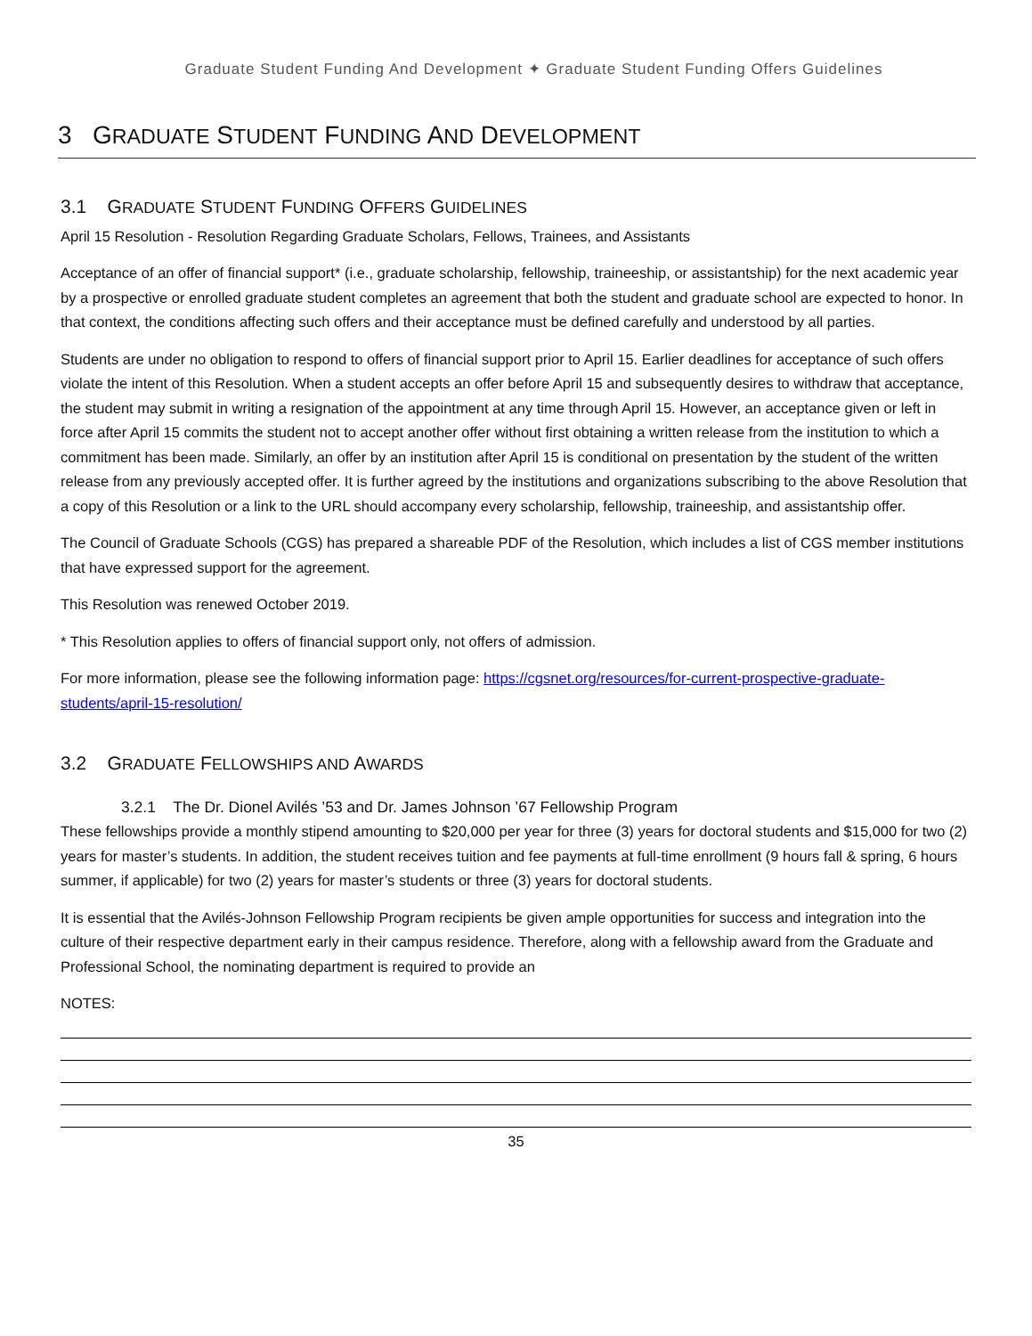Graduate Student Funding And Development ✦ Graduate Student Funding Offers Guidelines
3 GRADUATE STUDENT FUNDING AND DEVELOPMENT
3.1 GRADUATE STUDENT FUNDING OFFERS GUIDELINES
April 15 Resolution - Resolution Regarding Graduate Scholars, Fellows, Trainees, and Assistants
Acceptance of an offer of financial support* (i.e., graduate scholarship, fellowship, traineeship, or assistantship) for the next academic year by a prospective or enrolled graduate student completes an agreement that both the student and graduate school are expected to honor. In that context, the conditions affecting such offers and their acceptance must be defined carefully and understood by all parties.
Students are under no obligation to respond to offers of financial support prior to April 15. Earlier deadlines for acceptance of such offers violate the intent of this Resolution. When a student accepts an offer before April 15 and subsequently desires to withdraw that acceptance, the student may submit in writing a resignation of the appointment at any time through April 15. However, an acceptance given or left in force after April 15 commits the student not to accept another offer without first obtaining a written release from the institution to which a commitment has been made. Similarly, an offer by an institution after April 15 is conditional on presentation by the student of the written release from any previously accepted offer. It is further agreed by the institutions and organizations subscribing to the above Resolution that a copy of this Resolution or a link to the URL should accompany every scholarship, fellowship, traineeship, and assistantship offer.
The Council of Graduate Schools (CGS) has prepared a shareable PDF of the Resolution, which includes a list of CGS member institutions that have expressed support for the agreement.
This Resolution was renewed October 2019.
* This Resolution applies to offers of financial support only, not offers of admission.
For more information, please see the following information page: https://cgsnet.org/resources/for-current-prospective-graduate-students/april-15-resolution/
3.2 GRADUATE FELLOWSHIPS AND AWARDS
3.2.1 The Dr. Dionel Avilés ’53 and Dr. James Johnson ’67 Fellowship Program
These fellowships provide a monthly stipend amounting to $20,000 per year for three (3) years for doctoral students and $15,000 for two (2) years for master’s students. In addition, the student receives tuition and fee payments at full-time enrollment (9 hours fall & spring, 6 hours summer, if applicable) for two (2) years for master’s students or three (3) years for doctoral students.
It is essential that the Avilés-Johnson Fellowship Program recipients be given ample opportunities for success and integration into the culture of their respective department early in their campus residence. Therefore, along with a fellowship award from the Graduate and Professional School, the nominating department is required to provide an
NOTES:
35